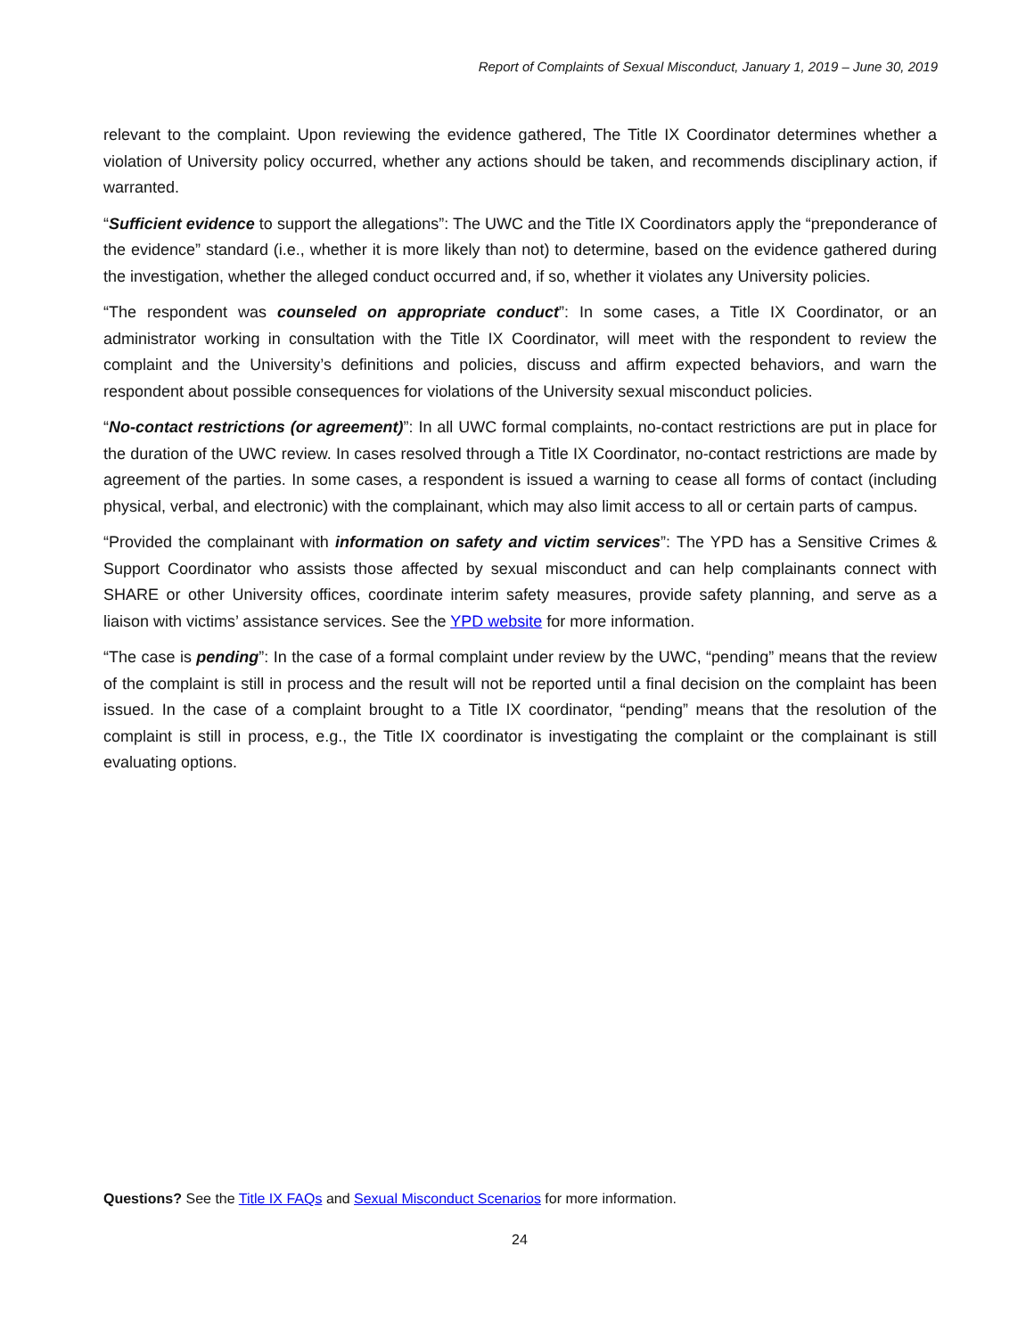Report of Complaints of Sexual Misconduct, January 1, 2019 – June 30, 2019
relevant to the complaint. Upon reviewing the evidence gathered, The Title IX Coordinator determines whether a violation of University policy occurred, whether any actions should be taken, and recommends disciplinary action, if warranted.
“Sufficient evidence to support the allegations”: The UWC and the Title IX Coordinators apply the “preponderance of the evidence” standard (i.e., whether it is more likely than not) to determine, based on the evidence gathered during the investigation, whether the alleged conduct occurred and, if so, whether it violates any University policies.
“The respondent was counseled on appropriate conduct”: In some cases, a Title IX Coordinator, or an administrator working in consultation with the Title IX Coordinator, will meet with the respondent to review the complaint and the University’s definitions and policies, discuss and affirm expected behaviors, and warn the respondent about possible consequences for violations of the University sexual misconduct policies.
“No-contact restrictions (or agreement)”: In all UWC formal complaints, no-contact restrictions are put in place for the duration of the UWC review. In cases resolved through a Title IX Coordinator, no-contact restrictions are made by agreement of the parties. In some cases, a respondent is issued a warning to cease all forms of contact (including physical, verbal, and electronic) with the complainant, which may also limit access to all or certain parts of campus.
“Provided the complainant with information on safety and victim services”: The YPD has a Sensitive Crimes & Support Coordinator who assists those affected by sexual misconduct and can help complainants connect with SHARE or other University offices, coordinate interim safety measures, provide safety planning, and serve as a liaison with victims’ assistance services. See the YPD website for more information.
“The case is pending”: In the case of a formal complaint under review by the UWC, “pending” means that the review of the complaint is still in process and the result will not be reported until a final decision on the complaint has been issued. In the case of a complaint brought to a Title IX coordinator, “pending” means that the resolution of the complaint is still in process, e.g., the Title IX coordinator is investigating the complaint or the complainant is still evaluating options.
Questions? See the Title IX FAQs and Sexual Misconduct Scenarios for more information.
24